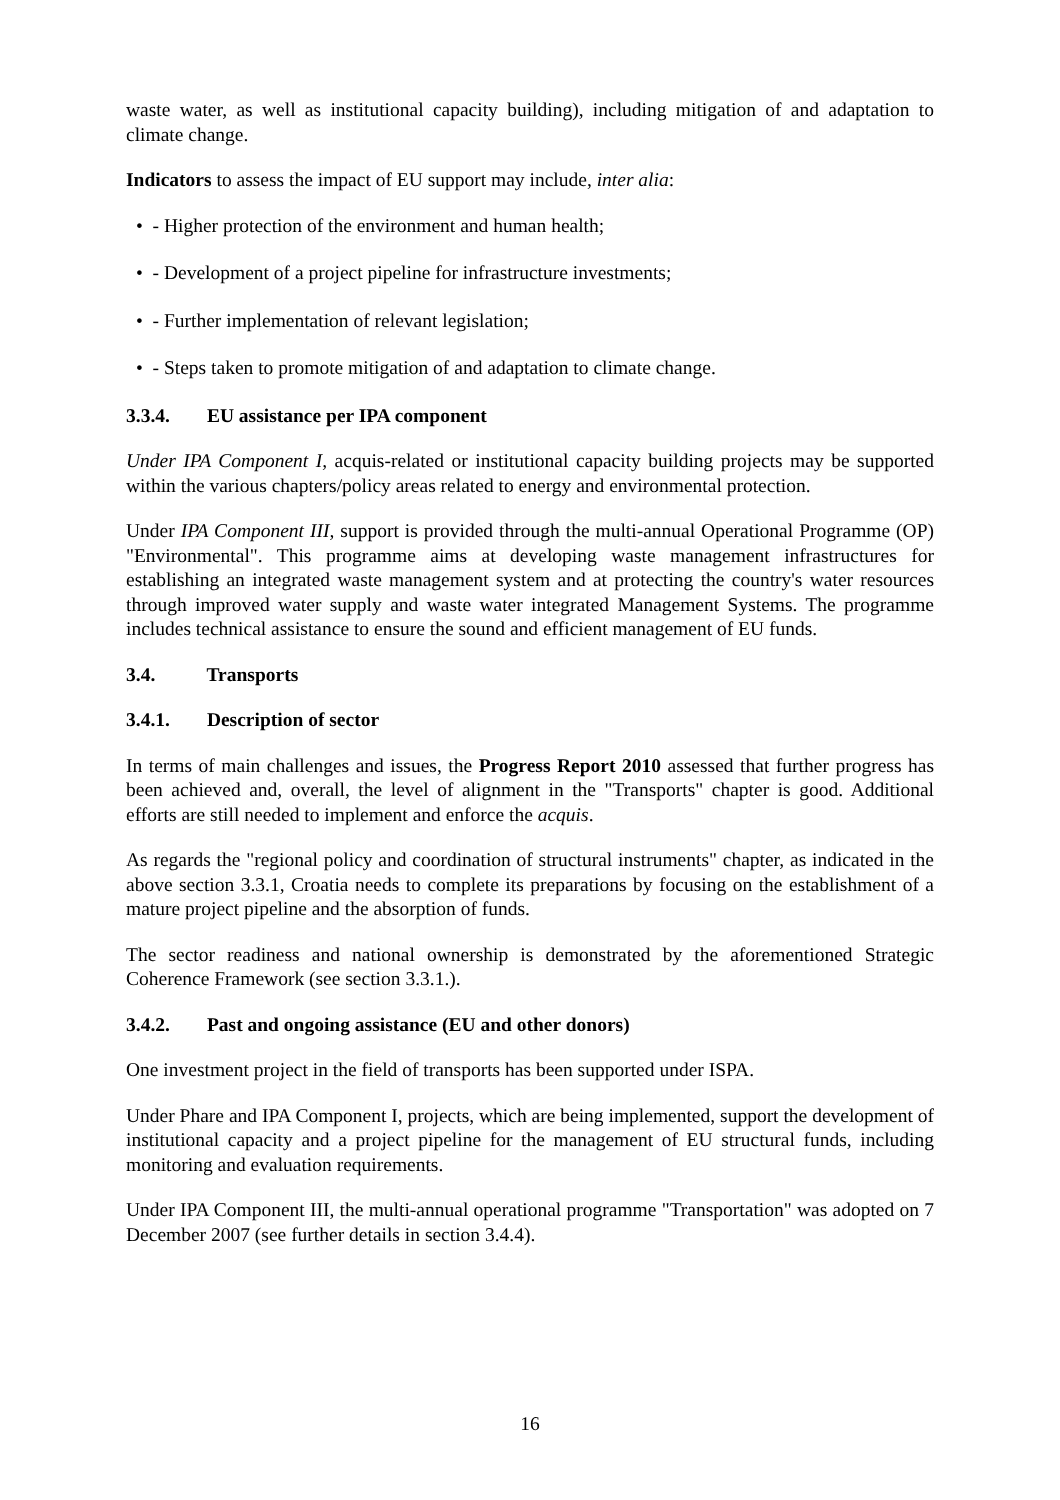waste water, as well as institutional capacity building), including mitigation of and adaptation to climate change.
Indicators to assess the impact of EU support may include, inter alia:
• - Higher protection of the environment and human health;
• - Development of a project pipeline for infrastructure investments;
• - Further implementation of relevant legislation;
• - Steps taken to promote mitigation of and adaptation to climate change.
3.3.4. EU assistance per IPA component
Under IPA Component I, acquis-related or institutional capacity building projects may be supported within the various chapters/policy areas related to energy and environmental protection.
Under IPA Component III, support is provided through the multi-annual Operational Programme (OP) "Environmental". This programme aims at developing waste management infrastructures for establishing an integrated waste management system and at protecting the country's water resources through improved water supply and waste water integrated Management Systems. The programme includes technical assistance to ensure the sound and efficient management of EU funds.
3.4. Transports
3.4.1. Description of sector
In terms of main challenges and issues, the Progress Report 2010 assessed that further progress has been achieved and, overall, the level of alignment in the "Transports" chapter is good. Additional efforts are still needed to implement and enforce the acquis.
As regards the "regional policy and coordination of structural instruments" chapter, as indicated in the above section 3.3.1, Croatia needs to complete its preparations by focusing on the establishment of a mature project pipeline and the absorption of funds.
The sector readiness and national ownership is demonstrated by the aforementioned Strategic Coherence Framework (see section 3.3.1.).
3.4.2. Past and ongoing assistance (EU and other donors)
One investment project in the field of transports has been supported under ISPA.
Under Phare and IPA Component I, projects, which are being implemented, support the development of institutional capacity and a project pipeline for the management of EU structural funds, including monitoring and evaluation requirements.
Under IPA Component III, the multi-annual operational programme "Transportation" was adopted on 7 December 2007 (see further details in section 3.4.4).
16